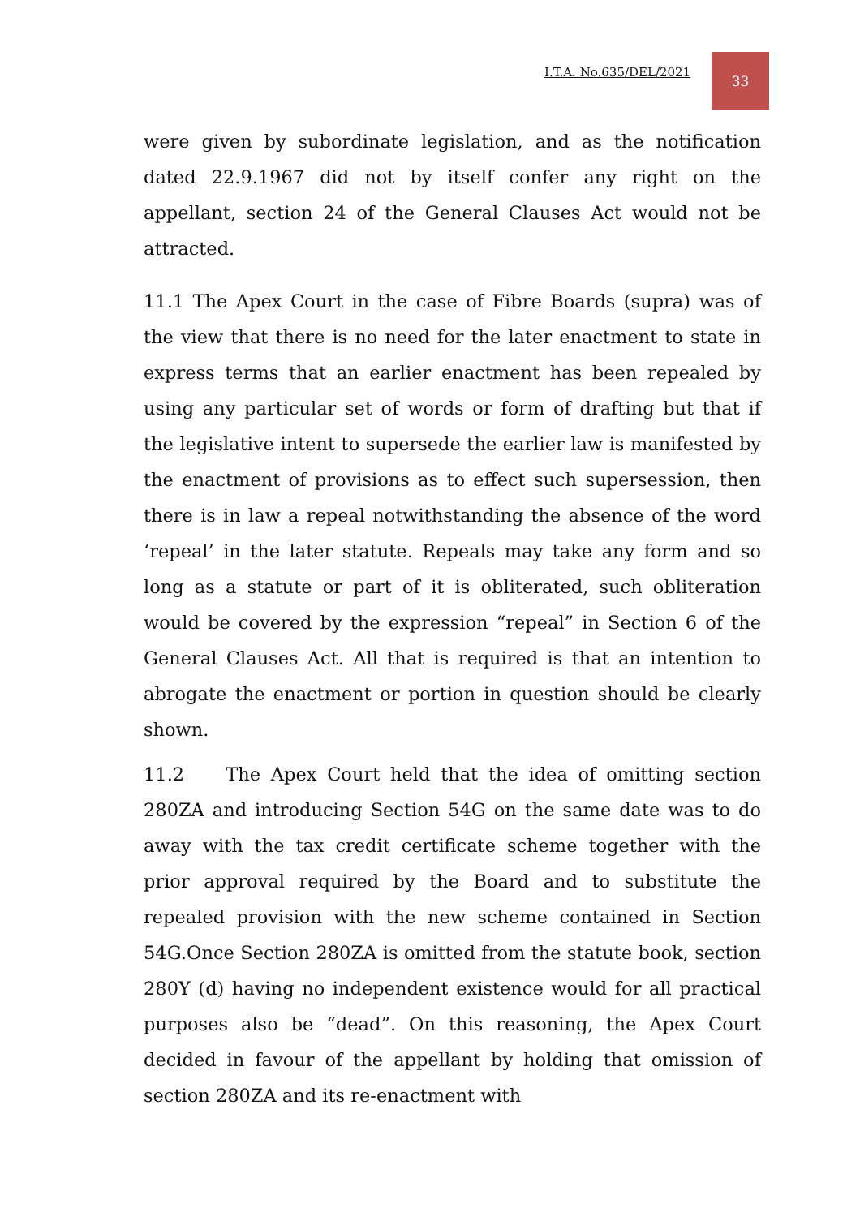I.T.A. No.635/DEL/2021
33
were given by subordinate legislation, and as the notification dated 22.9.1967 did not by itself confer any right on the appellant, section 24 of the General Clauses Act would not be attracted.
11.1 The Apex Court in the case of Fibre Boards (supra) was of the view that there is no need for the later enactment to state in express terms that an earlier enactment has been repealed by using any particular set of words or form of drafting but that if the legislative intent to supersede the earlier law is manifested by the enactment of provisions as to effect such supersession, then there is in law a repeal notwithstanding the absence of the word ‘repeal’ in the later statute. Repeals may take any form and so long as a statute or part of it is obliterated, such obliteration would be covered by the expression “repeal” in Section 6 of the General Clauses Act. All that is required is that an intention to abrogate the enactment or portion in question should be clearly shown.
11.2 The Apex Court held that the idea of omitting section 280ZA and introducing Section 54G on the same date was to do away with the tax credit certificate scheme together with the prior approval required by the Board and to substitute the repealed provision with the new scheme contained in Section 54G.Once Section 280ZA is omitted from the statute book, section 280Y (d) having no independent existence would for all practical purposes also be “dead”. On this reasoning, the Apex Court decided in favour of the appellant by holding that omission of section 280ZA and its re-enactment with